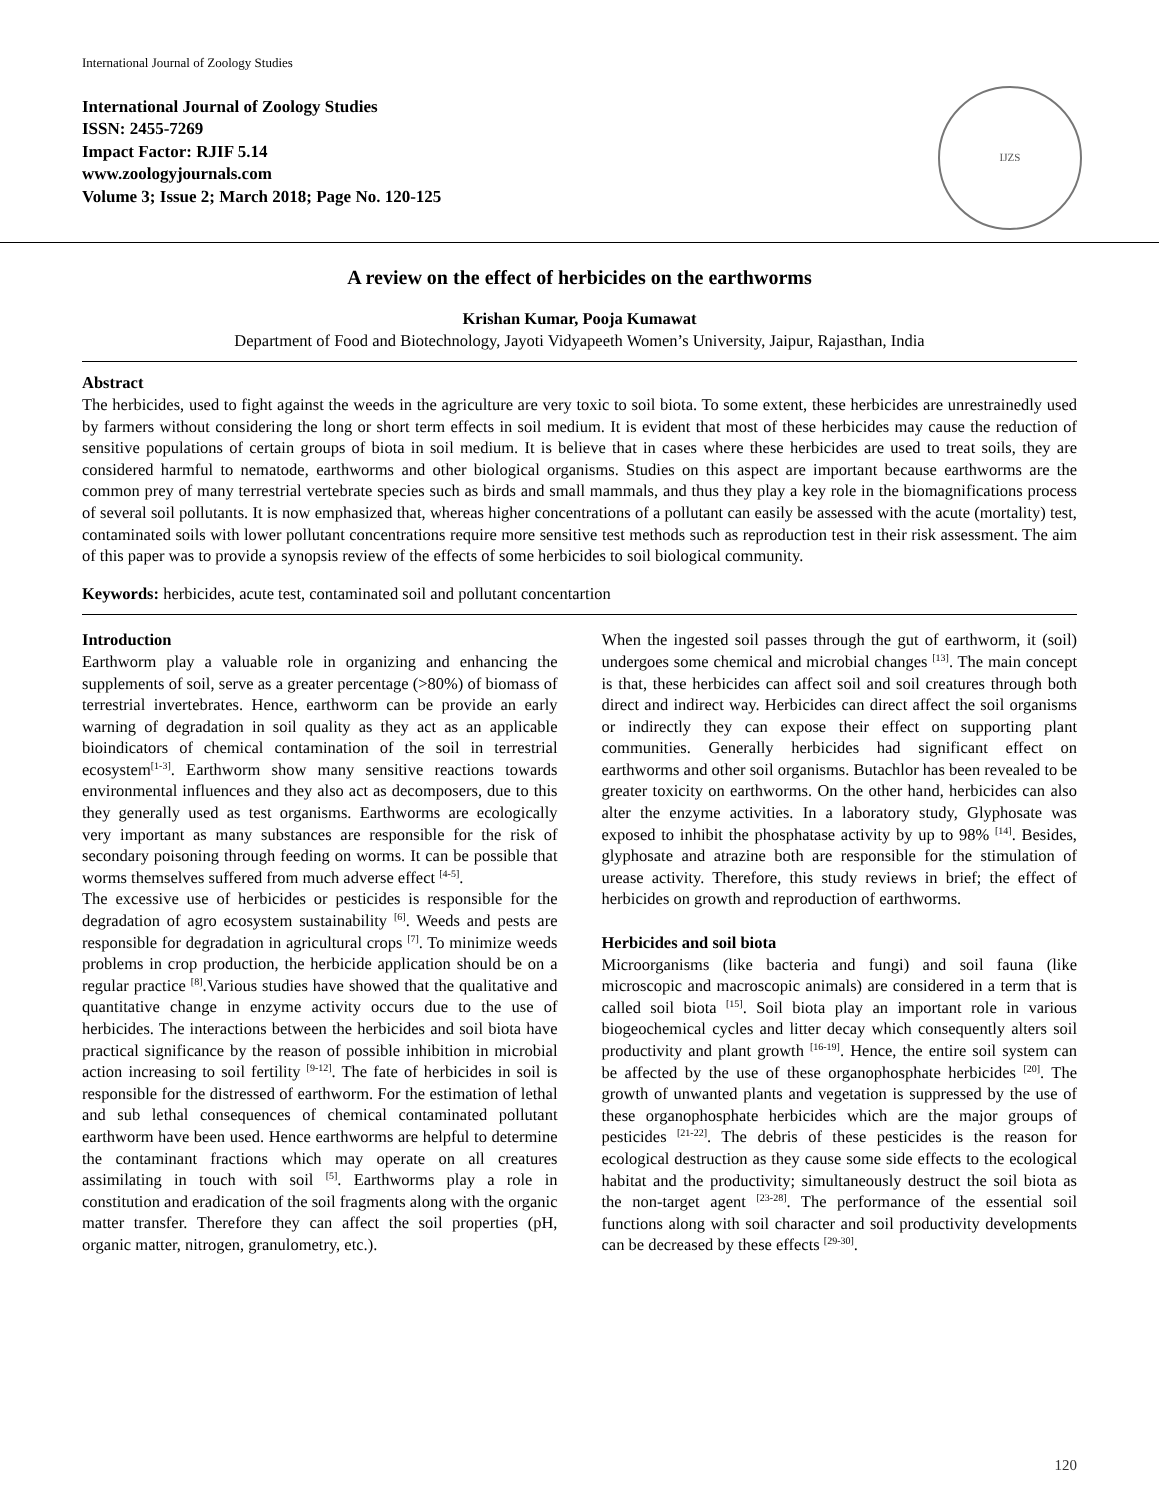International Journal of Zoology Studies
International Journal of Zoology Studies
ISSN: 2455-7269
Impact Factor: RJIF 5.14
www.zoologyjournals.com
Volume 3; Issue 2; March 2018; Page No. 120-125
IJZS
A review on the effect of herbicides on the earthworms
Krishan Kumar, Pooja Kumawat
Department of Food and Biotechnology, Jayoti Vidyapeeth Women’s University, Jaipur, Rajasthan, India
Abstract
The herbicides, used to fight against the weeds in the agriculture are very toxic to soil biota. To some extent, these herbicides are unrestrainedly used by farmers without considering the long or short term effects in soil medium. It is evident that most of these herbicides may cause the reduction of sensitive populations of certain groups of biota in soil medium. It is believe that in cases where these herbicides are used to treat soils, they are considered harmful to nematode, earthworms and other biological organisms. Studies on this aspect are important because earthworms are the common prey of many terrestrial vertebrate species such as birds and small mammals, and thus they play a key role in the biomagnifications process of several soil pollutants. It is now emphasized that, whereas higher concentrations of a pollutant can easily be assessed with the acute (mortality) test, contaminated soils with lower pollutant concentrations require more sensitive test methods such as reproduction test in their risk assessment. The aim of this paper was to provide a synopsis review of the effects of some herbicides to soil biological community.
Keywords: herbicides, acute test, contaminated soil and pollutant concentartion
Introduction
Earthworm play a valuable role in organizing and enhancing the supplements of soil, serve as a greater percentage (>80%) of biomass of terrestrial invertebrates. Hence, earthworm can be provide an early warning of degradation in soil quality as they act as an applicable bioindicators of chemical contamination of the soil in terrestrial ecosystem<sup>[1-3]</sup>. Earthworm show many sensitive reactions towards environmental influences and they also act as decomposers, due to this they generally used as test organisms. Earthworms are ecologically very important as many substances are responsible for the risk of secondary poisoning through feeding on worms. It can be possible that worms themselves suffered from much adverse effect <sup>[4-5]</sup>.
The excessive use of herbicides or pesticides is responsible for the degradation of agro ecosystem sustainability <sup>[6]</sup>. Weeds and pests are responsible for degradation in agricultural crops <sup>[7]</sup>. To minimize weeds problems in crop production, the herbicide application should be on a regular practice <sup>[8]</sup>.Various studies have showed that the qualitative and quantitative change in enzyme activity occurs due to the use of herbicides. The interactions between the herbicides and soil biota have practical significance by the reason of possible inhibition in microbial action increasing to soil fertility <sup>[9-12]</sup>. The fate of herbicides in soil is responsible for the distressed of earthworm. For the estimation of lethal and sub lethal consequences of chemical contaminated pollutant earthworm have been used. Hence earthworms are helpful to determine the contaminant fractions which may operate on all creatures assimilating in touch with soil <sup>[5]</sup>. Earthworms play a role in constitution and eradication of the soil fragments along with the organic matter transfer. Therefore they can affect the soil properties (pH, organic matter, nitrogen, granulometry, etc.).
When the ingested soil passes through the gut of earthworm, it (soil) undergoes some chemical and microbial changes <sup>[13]</sup>. The main concept is that, these herbicides can affect soil and soil creatures through both direct and indirect way. Herbicides can direct affect the soil organisms or indirectly they can expose their effect on supporting plant communities. Generally herbicides had significant effect on earthworms and other soil organisms. Butachlor has been revealed to be greater toxicity on earthworms. On the other hand, herbicides can also alter the enzyme activities. In a laboratory study, Glyphosate was exposed to inhibit the phosphatase activity by up to 98% <sup>[14]</sup>. Besides, glyphosate and atrazine both are responsible for the stimulation of urease activity. Therefore, this study reviews in brief; the effect of herbicides on growth and reproduction of earthworms.
Herbicides and soil biota
Microorganisms (like bacteria and fungi) and soil fauna (like microscopic and macroscopic animals) are considered in a term that is called soil biota <sup>[15]</sup>. Soil biota play an important role in various biogeochemical cycles and litter decay which consequently alters soil productivity and plant growth <sup>[16-19]</sup>. Hence, the entire soil system can be affected by the use of these organophosphate herbicides <sup>[20]</sup>. The growth of unwanted plants and vegetation is suppressed by the use of these organophosphate herbicides which are the major groups of pesticides <sup>[21-22]</sup>. The debris of these pesticides is the reason for ecological destruction as they cause some side effects to the ecological habitat and the productivity; simultaneously destruct the soil biota as the non-target agent <sup>[23-28]</sup>. The performance of the essential soil functions along with soil character and soil productivity developments can be decreased by these effects <sup>[29-30]</sup>.
120